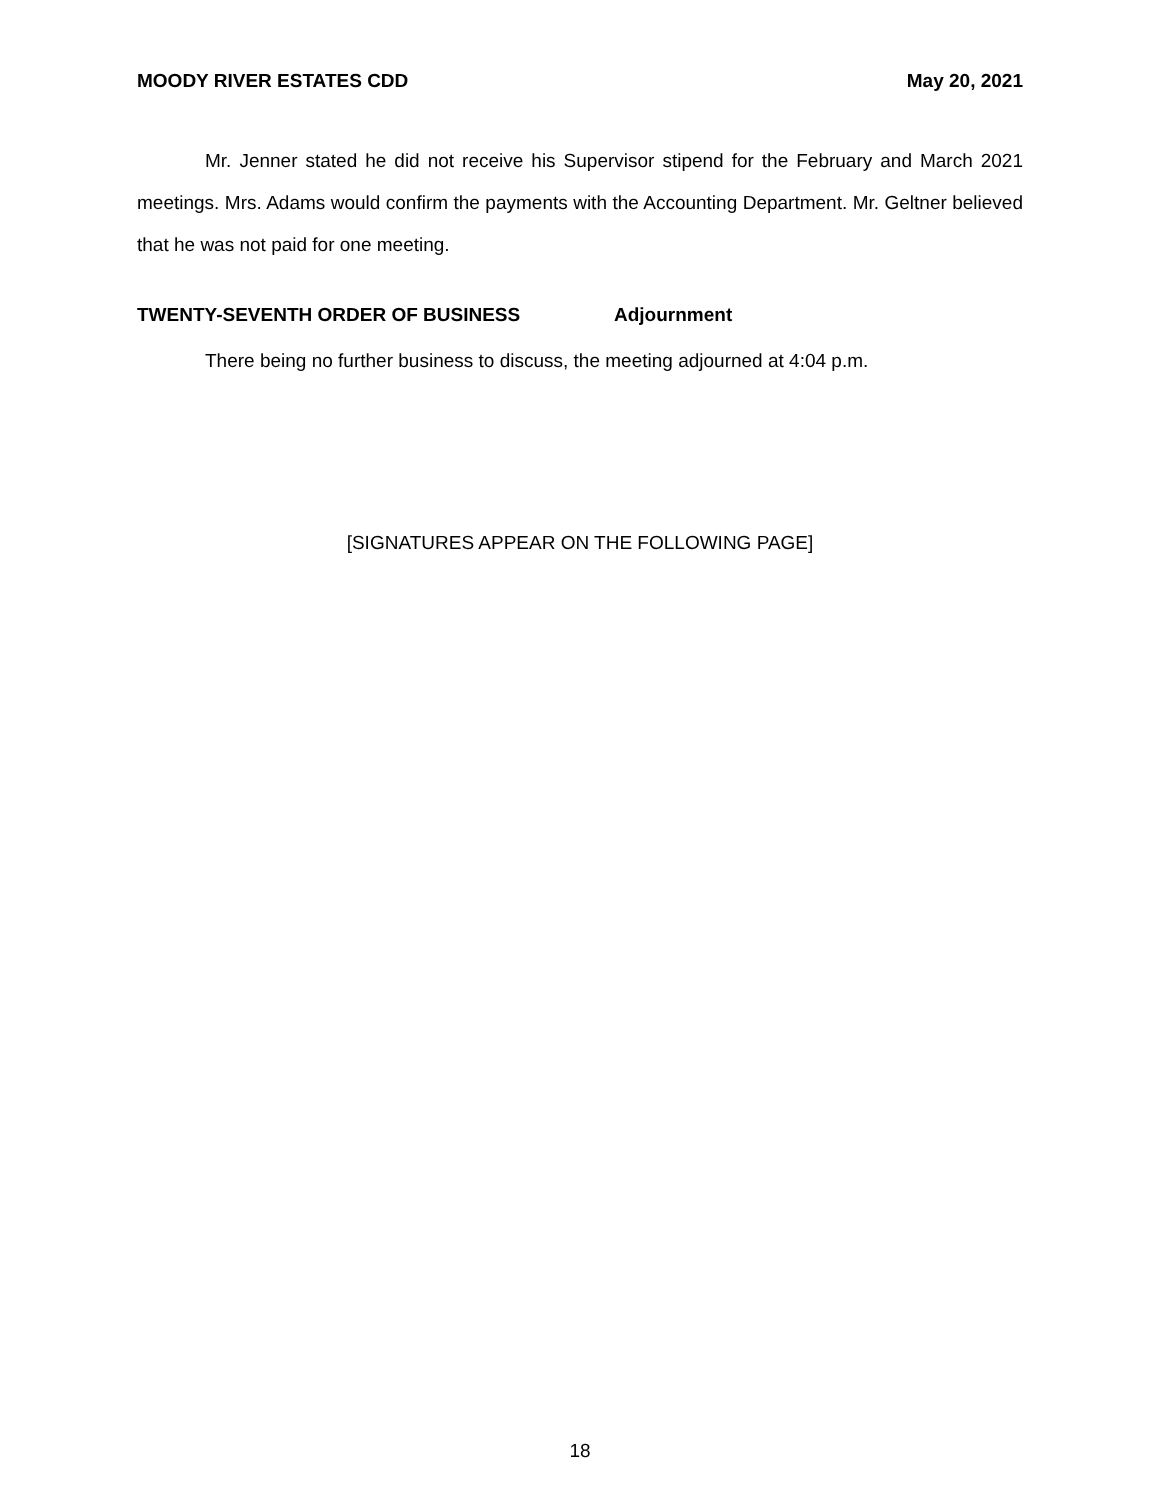MOODY RIVER ESTATES CDD May 20, 2021
Mr. Jenner stated he did not receive his Supervisor stipend for the February and March 2021 meetings. Mrs. Adams would confirm the payments with the Accounting Department. Mr. Geltner believed that he was not paid for one meeting.
TWENTY-SEVENTH ORDER OF BUSINESS Adjournment
There being no further business to discuss, the meeting adjourned at 4:04 p.m.
[SIGNATURES APPEAR ON THE FOLLOWING PAGE]
18